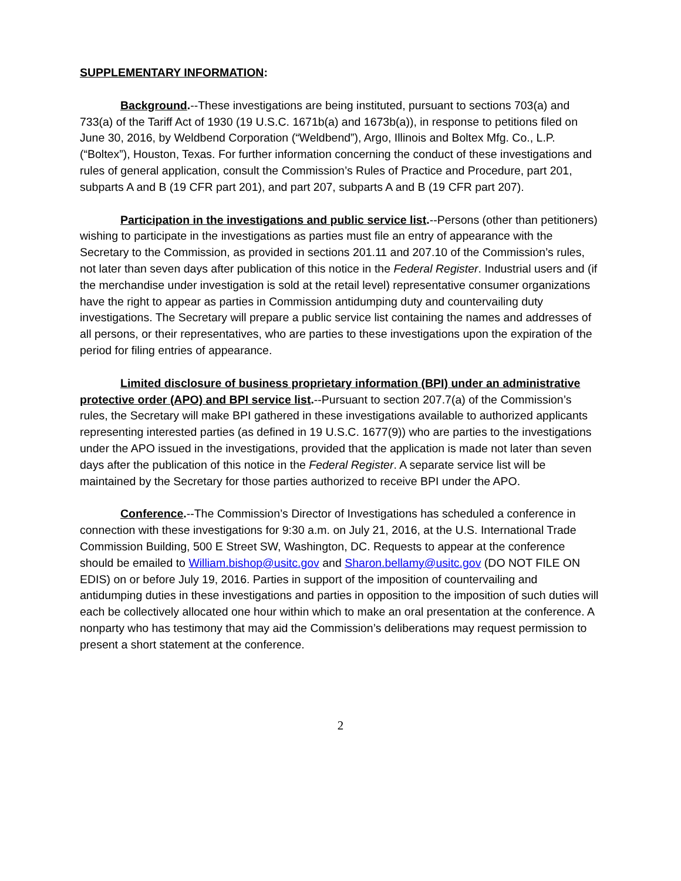SUPPLEMENTARY INFORMATION:
Background.--These investigations are being instituted, pursuant to sections 703(a) and 733(a) of the Tariff Act of 1930 (19 U.S.C. 1671b(a) and 1673b(a)), in response to petitions filed on June 30, 2016, by Weldbend Corporation (“Weldbend”), Argo, Illinois and Boltex Mfg. Co., L.P. (“Boltex”), Houston, Texas. For further information concerning the conduct of these investigations and rules of general application, consult the Commission’s Rules of Practice and Procedure, part 201, subparts A and B (19 CFR part 201), and part 207, subparts A and B (19 CFR part 207).
Participation in the investigations and public service list.--Persons (other than petitioners) wishing to participate in the investigations as parties must file an entry of appearance with the Secretary to the Commission, as provided in sections 201.11 and 207.10 of the Commission’s rules, not later than seven days after publication of this notice in the Federal Register. Industrial users and (if the merchandise under investigation is sold at the retail level) representative consumer organizations have the right to appear as parties in Commission antidumping duty and countervailing duty investigations. The Secretary will prepare a public service list containing the names and addresses of all persons, or their representatives, who are parties to these investigations upon the expiration of the period for filing entries of appearance.
Limited disclosure of business proprietary information (BPI) under an administrative protective order (APO) and BPI service list.--Pursuant to section 207.7(a) of the Commission’s rules, the Secretary will make BPI gathered in these investigations available to authorized applicants representing interested parties (as defined in 19 U.S.C. 1677(9)) who are parties to the investigations under the APO issued in the investigations, provided that the application is made not later than seven days after the publication of this notice in the Federal Register. A separate service list will be maintained by the Secretary for those parties authorized to receive BPI under the APO.
Conference.--The Commission’s Director of Investigations has scheduled a conference in connection with these investigations for 9:30 a.m. on July 21, 2016, at the U.S. International Trade Commission Building, 500 E Street SW, Washington, DC. Requests to appear at the conference should be emailed to William.bishop@usitc.gov and Sharon.bellamy@usitc.gov (DO NOT FILE ON EDIS) on or before July 19, 2016. Parties in support of the imposition of countervailing and antidumping duties in these investigations and parties in opposition to the imposition of such duties will each be collectively allocated one hour within which to make an oral presentation at the conference. A nonparty who has testimony that may aid the Commission’s deliberations may request permission to present a short statement at the conference.
2